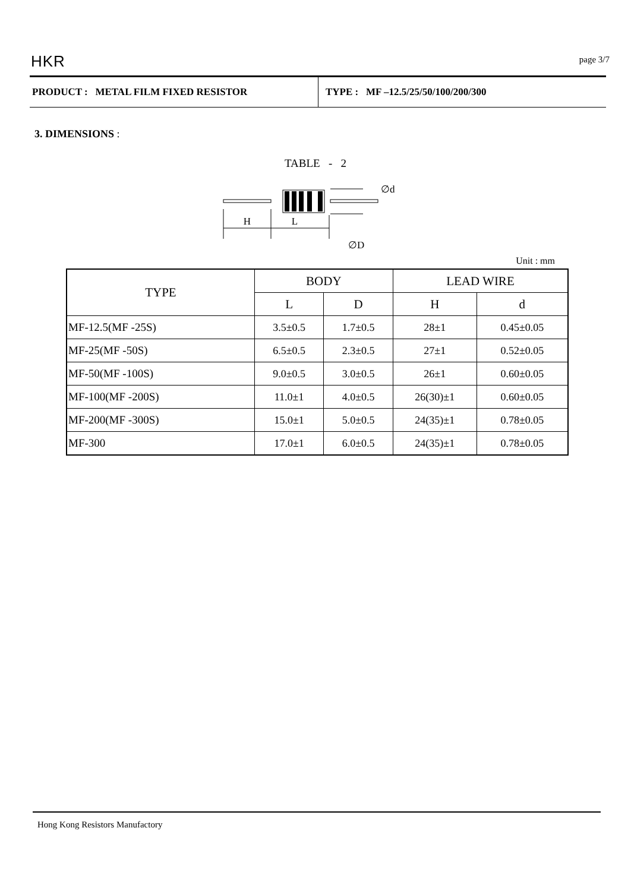HKR page 3/7
PRODUCT : METAL FILM FIXED RESISTOR
TYPE : MF –12.5/25/50/100/200/300
3. DIMENSIONS :
TABLE - 2
H
L
∅d
∅D
Unit : mm
| TYPE | BODY | | LEAD WIRE | |
| --- | --- | --- | --- | --- |
| | L | D | H | d |
| MF-12.5(MF -25S) | 3.5±0.5 | 1.7±0.5 | 28±1 | 0.45±0.05 |
| MF-25(MF -50S) | 6.5±0.5 | 2.3±0.5 | 27±1 | 0.52±0.05 |
| MF-50(MF -100S) | 9.0±0.5 | 3.0±0.5 | 26±1 | 0.60±0.05 |
| MF-100(MF -200S) | 11.0±1 | 4.0±0.5 | 26(30)±1 | 0.60±0.05 |
| MF-200(MF -300S) | 15.0±1 | 5.0±0.5 | 24(35)±1 | 0.78±0.05 |
| MF-300 | 17.0±1 | 6.0±0.5 | 24(35)±1 | 0.78±0.05 |
Hong Kong Resistors Manufactory